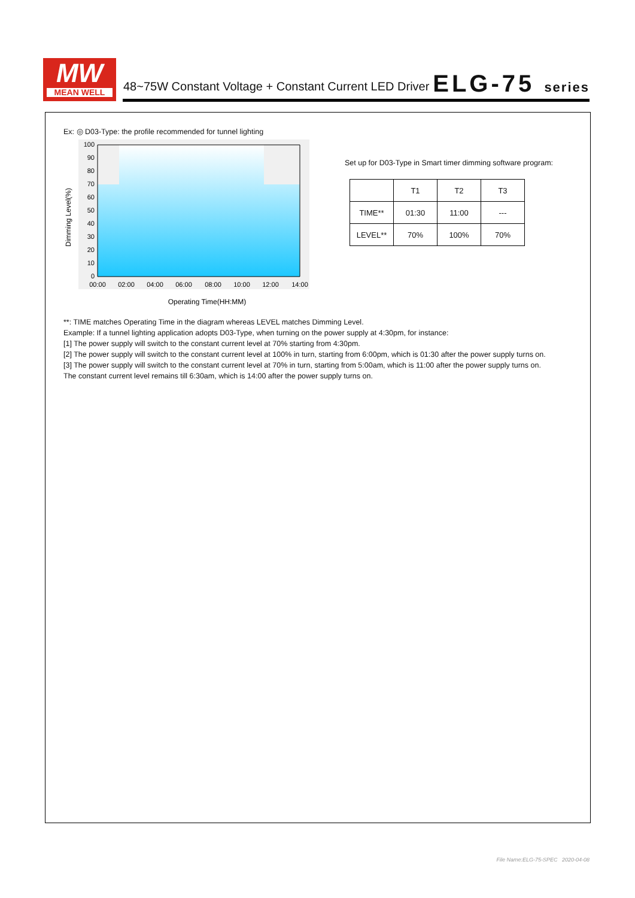MW
MEAN WELL
48~75W Constant Voltage + Constant Current LED Driver
ELG-75 series
Ex: ◎ D03-Type: the profile recommended for tunnel lighting
Dimming Level(%)
100
90
80
70
60
50
40
30
20
10
0
00:00
02:00
04:00
06:00
08:00
10:00
12:00
14:00
Operating Time(HH:MM)
Set up for D03-Type in Smart timer dimming software program:
| | T1 | T2 | T3 |
| --- | --- | --- | --- |
| TIME** | 01:30 | 11:00 | --- |
| LEVEL** | 70% | 100% | 70% |
**: TIME matches Operating Time in the diagram whereas LEVEL matches Dimming Level.
Example: If a tunnel lighting application adopts D03-Type, when turning on the power supply at 4:30pm, for instance:
[1] The power supply will switch to the constant current level at 70% starting from 4:30pm.
[2] The power supply will switch to the constant current level at 100% in turn, starting from 6:00pm, which is 01:30 after the power supply turns on.
[3] The power supply will switch to the constant current level at 70% in turn, starting from 5:00am, which is 11:00 after the power supply turns on.
The constant current level remains till 6:30am, which is 14:00 after the power supply turns on.
File Name:ELG-75-SPEC 2020-04-08